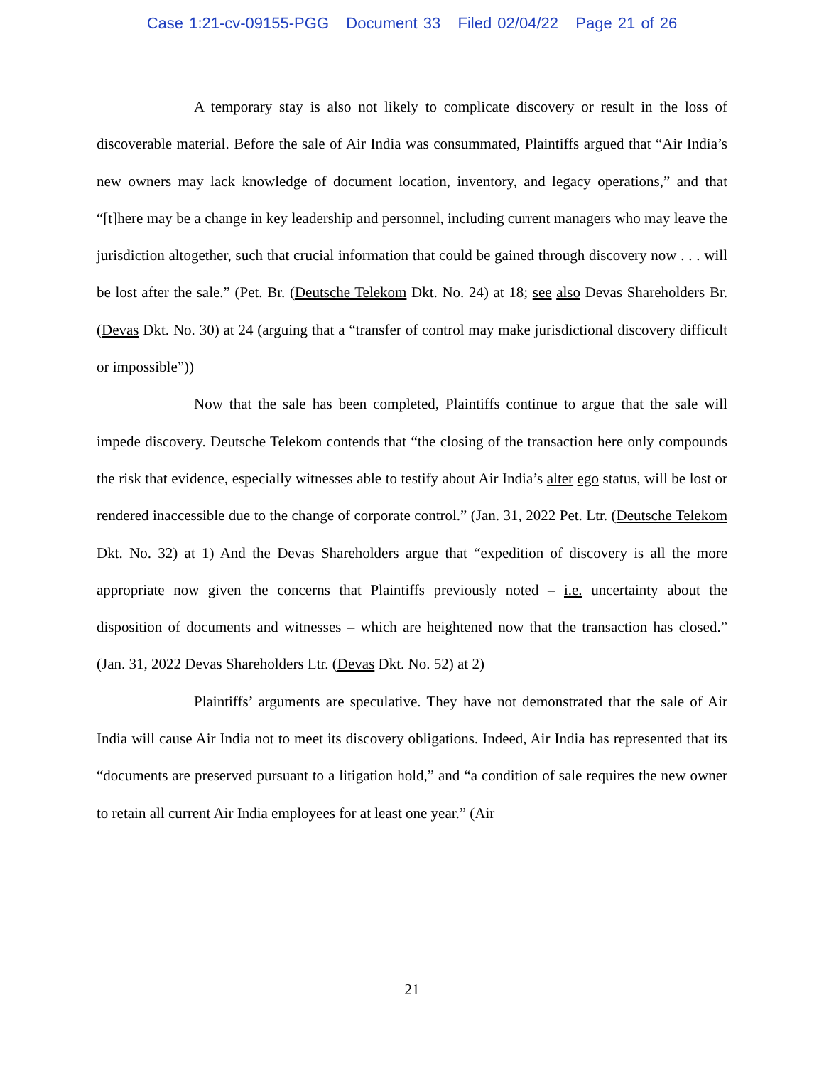Case 1:21-cv-09155-PGG Document 33 Filed 02/04/22 Page 21 of 26
A temporary stay is also not likely to complicate discovery or result in the loss of discoverable material. Before the sale of Air India was consummated, Plaintiffs argued that “Air India’s new owners may lack knowledge of document location, inventory, and legacy operations,” and that “[t]here may be a change in key leadership and personnel, including current managers who may leave the jurisdiction altogether, such that crucial information that could be gained through discovery now . . . will be lost after the sale.” (Pet. Br. (Deutsche Telekom Dkt. No. 24) at 18; see also Devas Shareholders Br. (Devas Dkt. No. 30) at 24 (arguing that a “transfer of control may make jurisdictional discovery difficult or impossible”))
Now that the sale has been completed, Plaintiffs continue to argue that the sale will impede discovery. Deutsche Telekom contends that “the closing of the transaction here only compounds the risk that evidence, especially witnesses able to testify about Air India’s alter ego status, will be lost or rendered inaccessible due to the change of corporate control.” (Jan. 31, 2022 Pet. Ltr. (Deutsche Telekom Dkt. No. 32) at 1) And the Devas Shareholders argue that “expedition of discovery is all the more appropriate now given the concerns that Plaintiffs previously noted – i.e. uncertainty about the disposition of documents and witnesses – which are heightened now that the transaction has closed.” (Jan. 31, 2022 Devas Shareholders Ltr. (Devas Dkt. No. 52) at 2)
Plaintiffs’ arguments are speculative. They have not demonstrated that the sale of Air India will cause Air India not to meet its discovery obligations. Indeed, Air India has represented that its “documents are preserved pursuant to a litigation hold,” and “a condition of sale requires the new owner to retain all current Air India employees for at least one year.” (Air
21